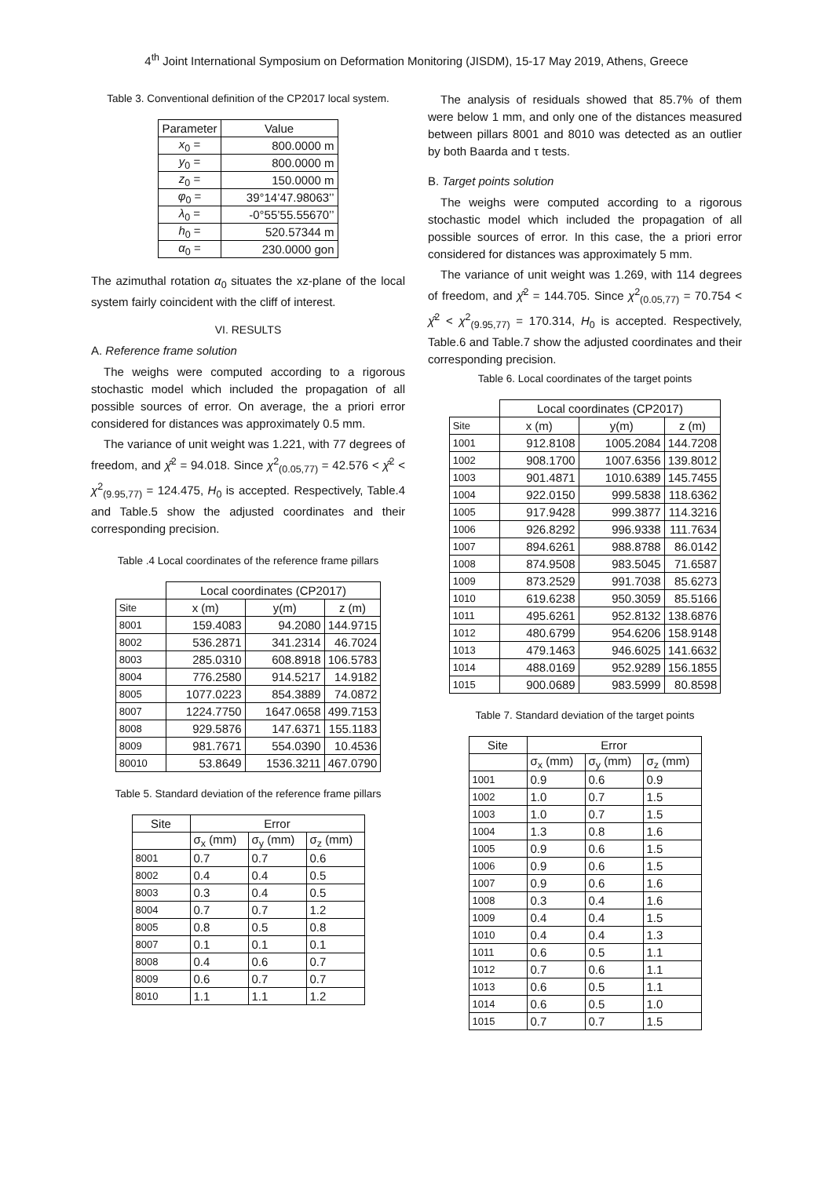4<sup>th</sup> Joint International Symposium on Deformation Monitoring (JISDM), 15-17 May 2019, Athens, Greece
Table 3. Conventional definition of the CP2017 local system.
| Parameter | Value |
| --- | --- |
| x<sub>0</sub> = | 800.0000 m |
| y<sub>0</sub> = | 800.0000 m |
| z<sub>0</sub> = | 150.0000 m |
| φ<sub>0</sub> = | 39°14’47.98063’’ |
| λ<sub>0</sub> = | -0°55’55.55670’’ |
| h<sub>0</sub> = | 520.57344 m |
| α<sub>0</sub> = | 230.0000 gon |
The azimuthal rotation α<sub>0</sub> situates the xz-plane of the local system fairly coincident with the cliff of interest.
VI. RESULTS
A. Reference frame solution
The weighs were computed according to a rigorous stochastic model which included the propagation of all possible sources of error. On average, the a priori error considered for distances was approximately 0.5 mm.
The variance of unit weight was 1.221, with 77 degrees of freedom, and χ̂<sup>2</sup> = 94.018. Since χ<sup>2</sup><sub>(0.05,77)</sub> = 42.576 < χ̂<sup>2</sup> < χ<sup>2</sup><sub>(9.95,77)</sub> = 124.475, H<sub>0</sub> is accepted. Respectively, Table.4 and Table.5 show the adjusted coordinates and their corresponding precision.
Table .4 Local coordinates of the reference frame pillars
| | Local coordinates (CP2017) | | |
| Site | x (m) | y(m) | z (m) |
| 8001 | 159.4083 | 94.2080 | 144.9715 |
| 8002 | 536.2871 | 341.2314 | 46.7024 |
| 8003 | 285.0310 | 608.8918 | 106.5783 |
| 8004 | 776.2580 | 914.5217 | 14.9182 |
| 8005 | 1077.0223 | 854.3889 | 74.0872 |
| 8007 | 1224.7750 | 1647.0658 | 499.7153 |
| 8008 | 929.5876 | 147.6371 | 155.1183 |
| 8009 | 981.7671 | 554.0390 | 10.4536 |
| 80010 | 53.8649 | 1536.3211 | 467.0790 |
Table 5. Standard deviation of the reference frame pillars
| Site | Error | | |
| | σ<sub>x</sub> (mm) | σ<sub>y</sub> (mm) | σ<sub>z</sub> (mm) |
| 8001 | 0.7 | 0.7 | 0.6 |
| 8002 | 0.4 | 0.4 | 0.5 |
| 8003 | 0.3 | 0.4 | 0.5 |
| 8004 | 0.7 | 0.7 | 1.2 |
| 8005 | 0.8 | 0.5 | 0.8 |
| 8007 | 0.1 | 0.1 | 0.1 |
| 8008 | 0.4 | 0.6 | 0.7 |
| 8009 | 0.6 | 0.7 | 0.7 |
| 8010 | 1.1 | 1.1 | 1.2 |
The analysis of residuals showed that 85.7% of them were below 1 mm, and only one of the distances measured between pillars 8001 and 8010 was detected as an outlier by both Baarda and τ tests.
B. Target points solution
The weighs were computed according to a rigorous stochastic model which included the propagation of all possible sources of error. In this case, the a priori error considered for distances was approximately 5 mm.
The variance of unit weight was 1.269, with 114 degrees of freedom, and χ̂<sup>2</sup> = 144.705. Since χ<sup>2</sup><sub>(0.05,77)</sub> = 70.754 < χ̂<sup>2</sup> < χ<sup>2</sup><sub>(9.95,77)</sub> = 170.314, H<sub>0</sub> is accepted. Respectively, Table.6 and Table.7 show the adjusted coordinates and their corresponding precision.
Table 6. Local coordinates of the target points
| | Local coordinates (CP2017) | | |
| Site | x (m) | y(m) | z (m) |
| 1001 | 912.8108 | 1005.2084 | 144.7208 |
| 1002 | 908.1700 | 1007.6356 | 139.8012 |
| 1003 | 901.4871 | 1010.6389 | 145.7455 |
| 1004 | 922.0150 | 999.5838 | 118.6362 |
| 1005 | 917.9428 | 999.3877 | 114.3216 |
| 1006 | 926.8292 | 996.9338 | 111.7634 |
| 1007 | 894.6261 | 988.8788 | 86.0142 |
| 1008 | 874.9508 | 983.5045 | 71.6587 |
| 1009 | 873.2529 | 991.7038 | 85.6273 |
| 1010 | 619.6238 | 950.3059 | 85.5166 |
| 1011 | 495.6261 | 952.8132 | 138.6876 |
| 1012 | 480.6799 | 954.6206 | 158.9148 |
| 1013 | 479.1463 | 946.6025 | 141.6632 |
| 1014 | 488.0169 | 952.9289 | 156.1855 |
| 1015 | 900.0689 | 983.5999 | 80.8598 |
Table 7. Standard deviation of the target points
| Site | Error | | |
| | σ<sub>x</sub> (mm) | σ<sub>y</sub> (mm) | σ<sub>z</sub> (mm) |
| 1001 | 0.9 | 0.6 | 0.9 |
| 1002 | 1.0 | 0.7 | 1.5 |
| 1003 | 1.0 | 0.7 | 1.5 |
| 1004 | 1.3 | 0.8 | 1.6 |
| 1005 | 0.9 | 0.6 | 1.5 |
| 1006 | 0.9 | 0.6 | 1.5 |
| 1007 | 0.9 | 0.6 | 1.6 |
| 1008 | 0.3 | 0.4 | 1.6 |
| 1009 | 0.4 | 0.4 | 1.5 |
| 1010 | 0.4 | 0.4 | 1.3 |
| 1011 | 0.6 | 0.5 | 1.1 |
| 1012 | 0.7 | 0.6 | 1.1 |
| 1013 | 0.6 | 0.5 | 1.1 |
| 1014 | 0.6 | 0.5 | 1.0 |
| 1015 | 0.7 | 0.7 | 1.5 |